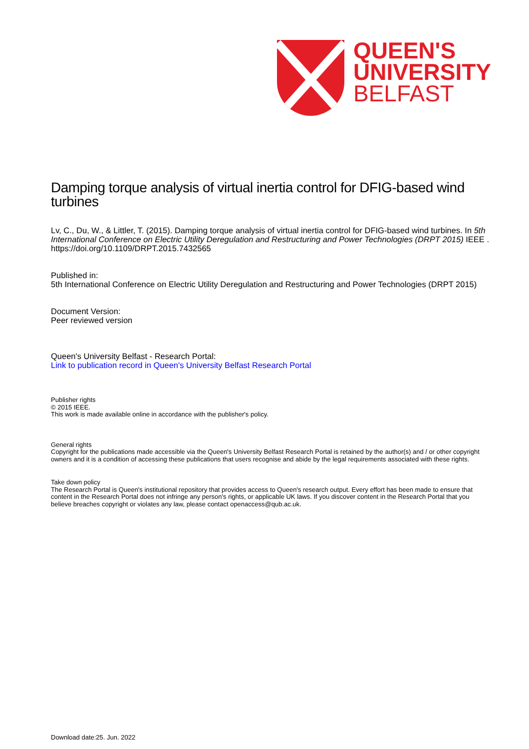QUEEN'S
UNIVERSITY
BELFAST
Damping torque analysis of virtual inertia control for DFIG-based wind turbines
Lv, C., Du, W., & Littler, T. (2015). Damping torque analysis of virtual inertia control for DFIG-based wind turbines. In 5th International Conference on Electric Utility Deregulation and Restructuring and Power Technologies (DRPT 2015) IEEE . https://doi.org/10.1109/DRPT.2015.7432565
Published in:
5th International Conference on Electric Utility Deregulation and Restructuring and Power Technologies (DRPT 2015)
Document Version:
Peer reviewed version
Queen's University Belfast - Research Portal:
Link to publication record in Queen's University Belfast Research Portal
Publisher rights
© 2015 IEEE.
This work is made available online in accordance with the publisher's policy.
General rights
Copyright for the publications made accessible via the Queen's University Belfast Research Portal is retained by the author(s) and / or other copyright owners and it is a condition of accessing these publications that users recognise and abide by the legal requirements associated with these rights.
Take down policy
The Research Portal is Queen's institutional repository that provides access to Queen's research output. Every effort has been made to ensure that content in the Research Portal does not infringe any person's rights, or applicable UK laws. If you discover content in the Research Portal that you believe breaches copyright or violates any law, please contact openaccess@qub.ac.uk.
Download date:25. Jun. 2022